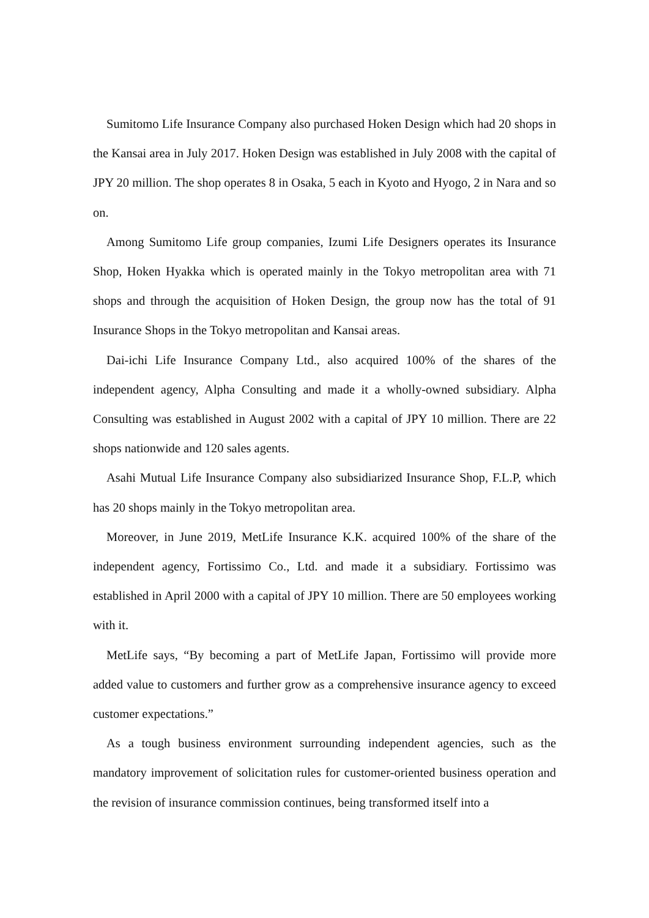Sumitomo Life Insurance Company also purchased Hoken Design which had 20 shops in the Kansai area in July 2017. Hoken Design was established in July 2008 with the capital of JPY 20 million. The shop operates 8 in Osaka, 5 each in Kyoto and Hyogo, 2 in Nara and so on.
Among Sumitomo Life group companies, Izumi Life Designers operates its Insurance Shop, Hoken Hyakka which is operated mainly in the Tokyo metropolitan area with 71 shops and through the acquisition of Hoken Design, the group now has the total of 91 Insurance Shops in the Tokyo metropolitan and Kansai areas.
Dai-ichi Life Insurance Company Ltd., also acquired 100% of the shares of the independent agency, Alpha Consulting and made it a wholly-owned subsidiary. Alpha Consulting was established in August 2002 with a capital of JPY 10 million. There are 22 shops nationwide and 120 sales agents.
Asahi Mutual Life Insurance Company also subsidiarized Insurance Shop, F.L.P, which has 20 shops mainly in the Tokyo metropolitan area.
Moreover, in June 2019, MetLife Insurance K.K. acquired 100% of the share of the independent agency, Fortissimo Co., Ltd. and made it a subsidiary. Fortissimo was established in April 2000 with a capital of JPY 10 million. There are 50 employees working with it.
MetLife says, “By becoming a part of MetLife Japan, Fortissimo will provide more added value to customers and further grow as a comprehensive insurance agency to exceed customer expectations.”
As a tough business environment surrounding independent agencies, such as the mandatory improvement of solicitation rules for customer-oriented business operation and the revision of insurance commission continues, being transformed itself into a